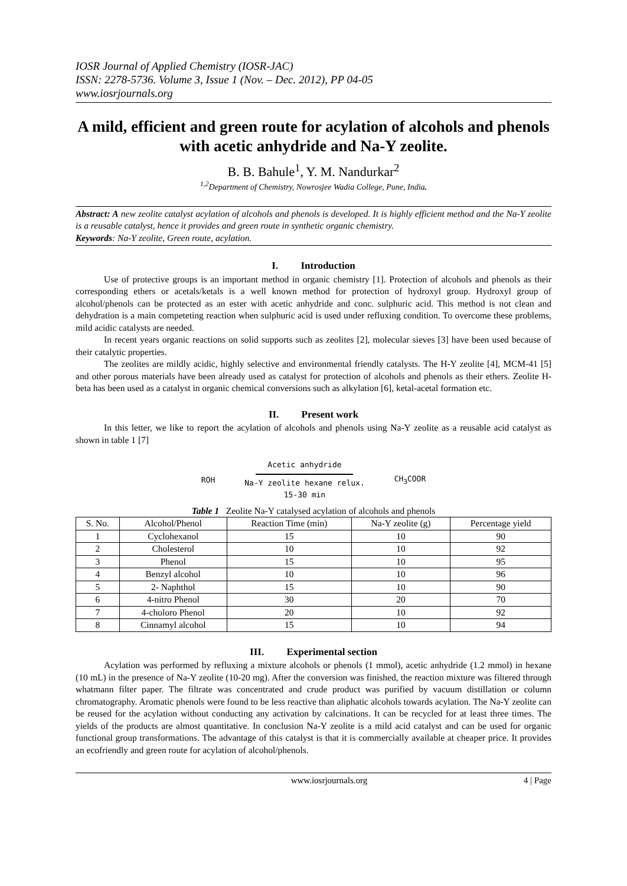IOSR Journal of Applied Chemistry (IOSR-JAC)
ISSN: 2278-5736. Volume 3, Issue 1 (Nov. – Dec. 2012), PP 04-05
www.iosrjournals.org
A mild, efficient and green route for acylation of alcohols and phenols with acetic anhydride and Na-Y zeolite.
B. B. Bahule<sup>1</sup>, Y. M. Nandurkar<sup>2</sup>
<sup>1,2</sup>Department of Chemistry, Nowrosjee Wadia College, Pune, India.
Abstract: A new zeolite catalyst acylation of alcohols and phenols is developed. It is highly efficient method and the Na-Y zeolite is a reusable catalyst, hence it provides and green route in synthetic organic chemistry.
Keywords: Na-Y zeolite, Green route, acylation.
I. Introduction
Use of protective groups is an important method in organic chemistry [1]. Protection of alcohols and phenols as their corresponding ethers or acetals/ketals is a well known method for protection of hydroxyl group. Hydroxyl group of alcohol/phenols can be protected as an ester with acetic anhydride and conc. sulphuric acid. This method is not clean and dehydration is a main competeting reaction when sulphuric acid is used under refluxing condition. To overcome these problems, mild acidic catalysts are needed.
In recent years organic reactions on solid supports such as zeolites [2], molecular sieves [3] have been used because of their catalytic properties.
The zeolites are mildly acidic, highly selective and environmental friendly catalysts. The H-Y zeolite [4], MCM-41 [5] and other porous materials have been already used as catalyst for protection of alcohols and phenols as their ethers. Zeolite H-beta has been used as a catalyst in organic chemical conversions such as alkylation [6], ketal-acetal formation etc.
II. Present work
In this letter, we like to report the acylation of alcohols and phenols using Na-Y zeolite as a reusable acid catalyst as shown in table 1 [7]
ROH
Acetic anhydride
Na-Y zeolite hexane relux.
15-30 min
CH<sub>3</sub>COOR
Table 1 Zeolite Na-Y catalysed acylation of alcohols and phenols
| S. No. | Alcohol/Phenol | Reaction Time (min) | Na-Y zeolite (g) | Percentage yield |
| --- | --- | --- | --- | --- |
| 1 | Cyclohexanol | 15 | 10 | 90 |
| 2 | Cholesterol | 10 | 10 | 92 |
| 3 | Phenol | 15 | 10 | 95 |
| 4 | Benzyl alcohol | 10 | 10 | 96 |
| 5 | 2- Naphthol | 15 | 10 | 90 |
| 6 | 4-nitro Phenol | 30 | 20 | 70 |
| 7 | 4-choloro Phenol | 20 | 10 | 92 |
| 8 | Cinnamyl alcohol | 15 | 10 | 94 |
III. Experimental section
Acylation was performed by refluxing a mixture alcohols or phenols (1 mmol), acetic anhydride (1.2 mmol) in hexane (10 mL) in the presence of Na-Y zeolite (10-20 mg). After the conversion was finished, the reaction mixture was filtered through whatmann filter paper. The filtrate was concentrated and crude product was purified by vacuum distillation or column chromatography. Aromatic phenols were found to be less reactive than aliphatic alcohols towards acylation. The Na-Y zeolite can be reused for the acylation without conducting any activation by calcinations. It can be recycled for at least three times. The yields of the products are almost quantitative. In conclusion Na-Y zeolite is a mild acid catalyst and can be used for organic functional group transformations. The advantage of this catalyst is that it is commercially available at cheaper price. It provides an ecofriendly and green route for acylation of alcohol/phenols.
www.iosrjournals.org 4 | Page